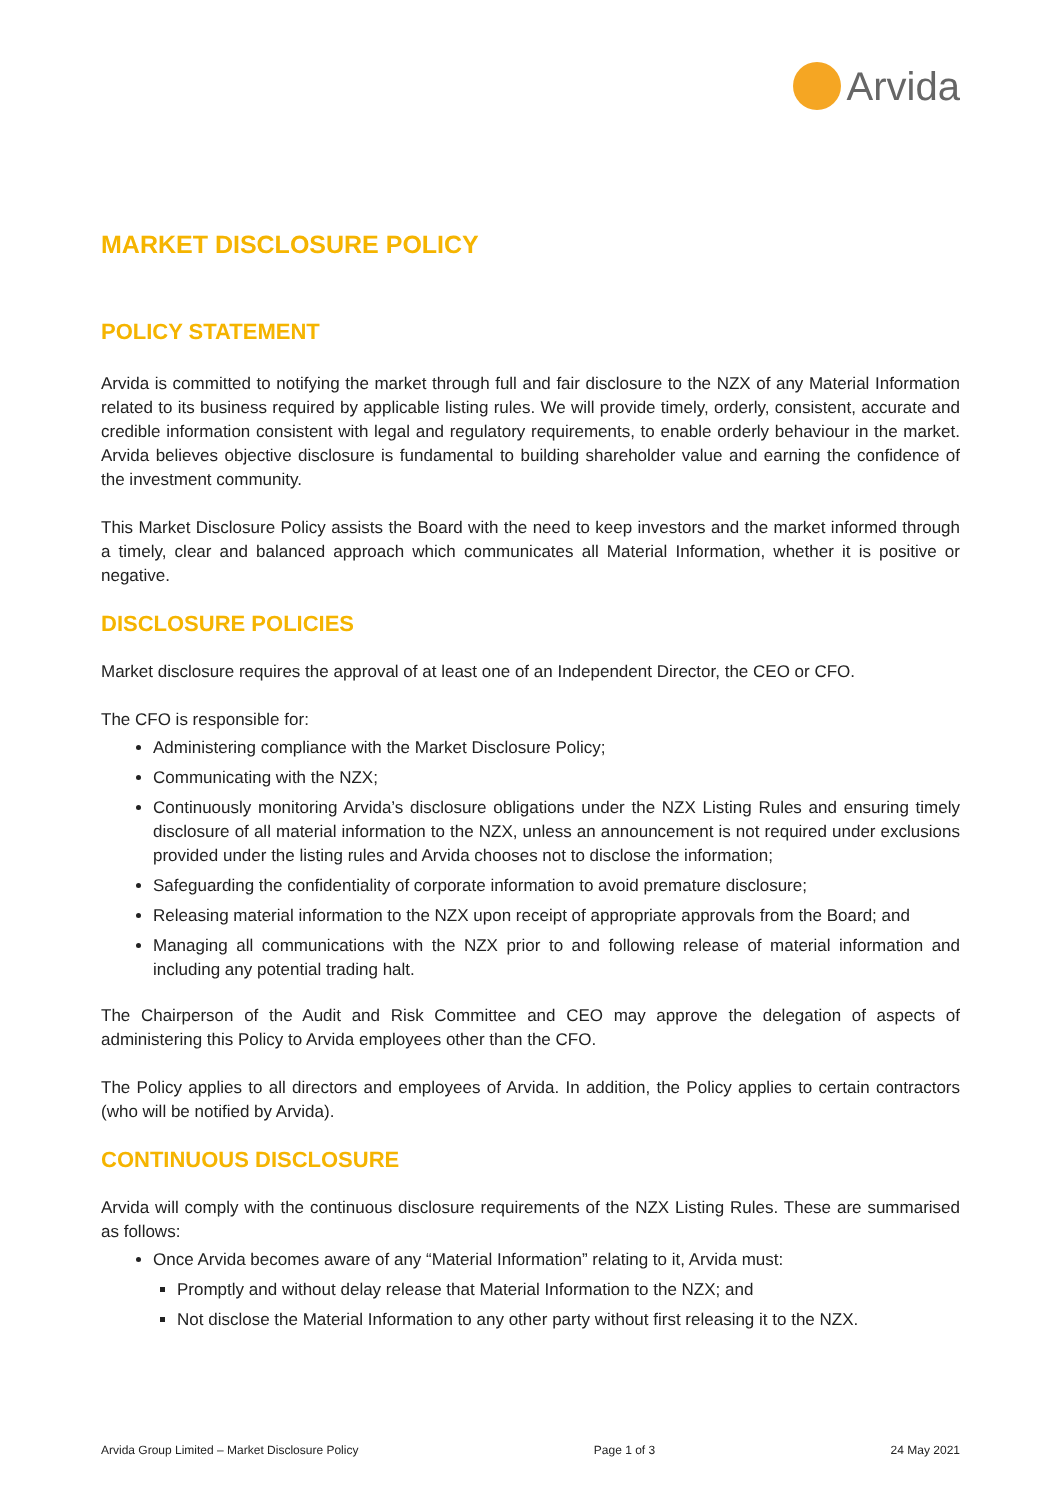Arvida
MARKET DISCLOSURE POLICY
POLICY STATEMENT
Arvida is committed to notifying the market through full and fair disclosure to the NZX of any Material Information related to its business required by applicable listing rules. We will provide timely, orderly, consistent, accurate and credible information consistent with legal and regulatory requirements, to enable orderly behaviour in the market. Arvida believes objective disclosure is fundamental to building shareholder value and earning the confidence of the investment community.
This Market Disclosure Policy assists the Board with the need to keep investors and the market informed through a timely, clear and balanced approach which communicates all Material Information, whether it is positive or negative.
DISCLOSURE POLICIES
Market disclosure requires the approval of at least one of an Independent Director, the CEO or CFO.
The CFO is responsible for:
Administering compliance with the Market Disclosure Policy;
Communicating with the NZX;
Continuously monitoring Arvida’s disclosure obligations under the NZX Listing Rules and ensuring timely disclosure of all material information to the NZX, unless an announcement is not required under exclusions provided under the listing rules and Arvida chooses not to disclose the information;
Safeguarding the confidentiality of corporate information to avoid premature disclosure;
Releasing material information to the NZX upon receipt of appropriate approvals from the Board; and
Managing all communications with the NZX prior to and following release of material information and including any potential trading halt.
The Chairperson of the Audit and Risk Committee and CEO may approve the delegation of aspects of administering this Policy to Arvida employees other than the CFO.
The Policy applies to all directors and employees of Arvida. In addition, the Policy applies to certain contractors (who will be notified by Arvida).
CONTINUOUS DISCLOSURE
Arvida will comply with the continuous disclosure requirements of the NZX Listing Rules. These are summarised as follows:
Once Arvida becomes aware of any “Material Information” relating to it, Arvida must:
Promptly and without delay release that Material Information to the NZX; and
Not disclose the Material Information to any other party without first releasing it to the NZX.
Arvida Group Limited – Market Disclosure Policy Page 1 of 3 24 May 2021